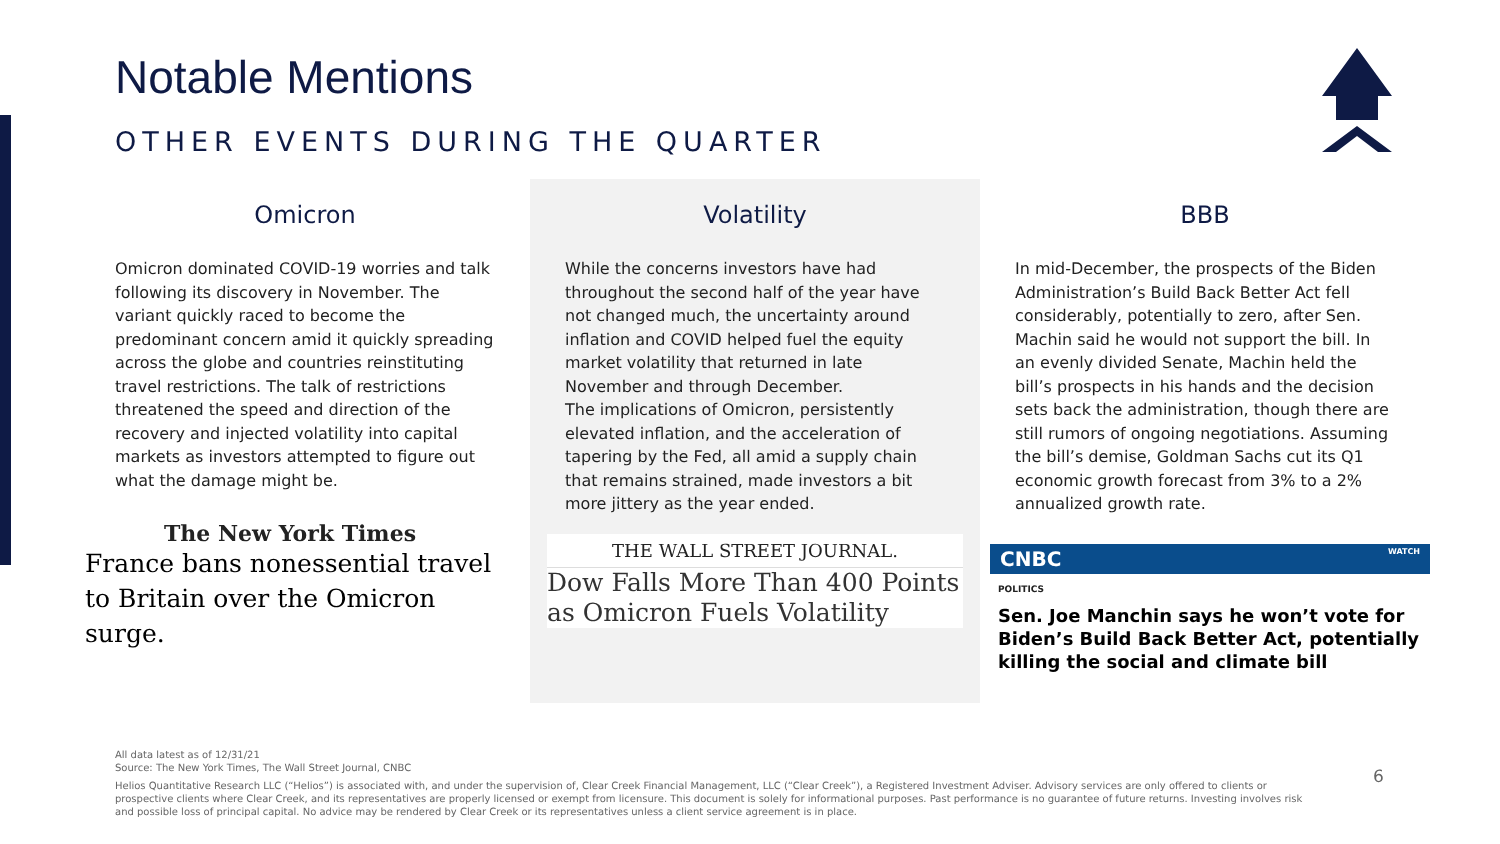Notable Mentions
OTHER EVENTS DURING THE QUARTER
Omicron
Omicron dominated COVID-19 worries and talk following its discovery in November. The variant quickly raced to become the predominant concern amid it quickly spreading across the globe and countries reinstituting travel restrictions. The talk of restrictions threatened the speed and direction of the recovery and injected volatility into capital markets as investors attempted to figure out what the damage might be.
The New York Times
France bans nonessential travel to Britain over the Omicron surge.
Volatility
While the concerns investors have had throughout the second half of the year have not changed much, the uncertainty around inflation and COVID helped fuel the equity market volatility that returned in late November and through December.
The implications of Omicron, persistently elevated inflation, and the acceleration of tapering by the Fed, all amid a supply chain that remains strained, made investors a bit more jittery as the year ended.
THE WALL STREET JOURNAL.
Dow Falls More Than 400 Points as Omicron Fuels Volatility
BBB
In mid-December, the prospects of the Biden Administration’s Build Back Better Act fell considerably, potentially to zero, after Sen. Machin said he would not support the bill. In an evenly divided Senate, Machin held the bill’s prospects in his hands and the decision sets back the administration, though there are still rumors of ongoing negotiations. Assuming the bill’s demise, Goldman Sachs cut its Q1 economic growth forecast from 3% to a 2% annualized growth rate.
CNBC WATCH
POLITICS
Sen. Joe Manchin says he won’t vote for Biden’s Build Back Better Act, potentially killing the social and climate bill
All data latest as of 12/31/21
Source: The New York Times, The Wall Street Journal, CNBC
Helios Quantitative Research LLC (“Helios”) is associated with, and under the supervision of, Clear Creek Financial Management, LLC (“Clear Creek”), a Registered Investment Adviser. Advisory services are only offered to clients or prospective clients where Clear Creek, and its representatives are properly licensed or exempt from licensure. This document is solely for informational purposes. Past performance is no guarantee of future returns. Investing involves risk and possible loss of principal capital. No advice may be rendered by Clear Creek or its representatives unless a client service agreement is in place.
6